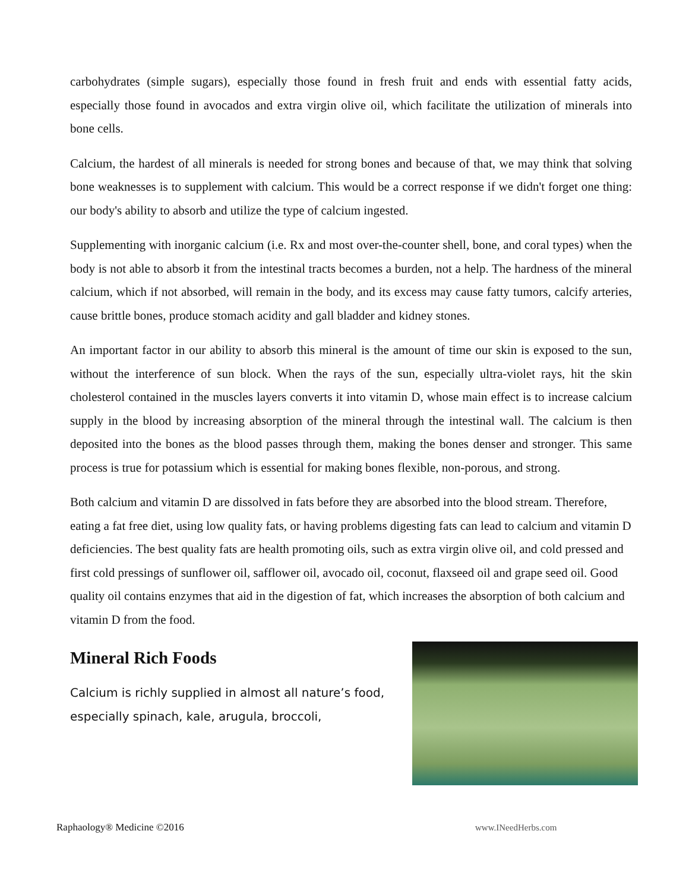carbohydrates (simple sugars), especially those found in fresh fruit and ends with essential fatty acids, especially those found in avocados and extra virgin olive oil, which facilitate the utilization of minerals into bone cells.
Calcium, the hardest of all minerals is needed for strong bones and because of that, we may think that solving bone weaknesses is to supplement with calcium. This would be a correct response if we didn't forget one thing: our body's ability to absorb and utilize the type of calcium ingested.
Supplementing with inorganic calcium (i.e. Rx and most over-the-counter shell, bone, and coral types) when the body is not able to absorb it from the intestinal tracts becomes a burden, not a help. The hardness of the mineral calcium, which if not absorbed, will remain in the body, and its excess may cause fatty tumors, calcify arteries, cause brittle bones, produce stomach acidity and gall bladder and kidney stones.
An important factor in our ability to absorb this mineral is the amount of time our skin is exposed to the sun, without the interference of sun block. When the rays of the sun, especially ultra-violet rays, hit the skin cholesterol contained in the muscles layers converts it into vitamin D, whose main effect is to increase calcium supply in the blood by increasing absorption of the mineral through the intestinal wall. The calcium is then deposited into the bones as the blood passes through them, making the bones denser and stronger. This same process is true for potassium which is essential for making bones flexible, non-porous, and strong.
Both calcium and vitamin D are dissolved in fats before they are absorbed into the blood stream. Therefore, eating a fat free diet, using low quality fats, or having problems digesting fats can lead to calcium and vitamin D deficiencies. The best quality fats are health promoting oils, such as extra virgin olive oil, and cold pressed and first cold pressings of sunflower oil, safflower oil, avocado oil, coconut, flaxseed oil and grape seed oil. Good quality oil contains enzymes that aid in the digestion of fat, which increases the absorption of both calcium and vitamin D from the food.
Mineral Rich Foods
Calcium is richly supplied in almost all nature’s food, especially spinach, kale, arugula, broccoli,
Raphaology® Medicine ©2016 www.INeedHerbs.com